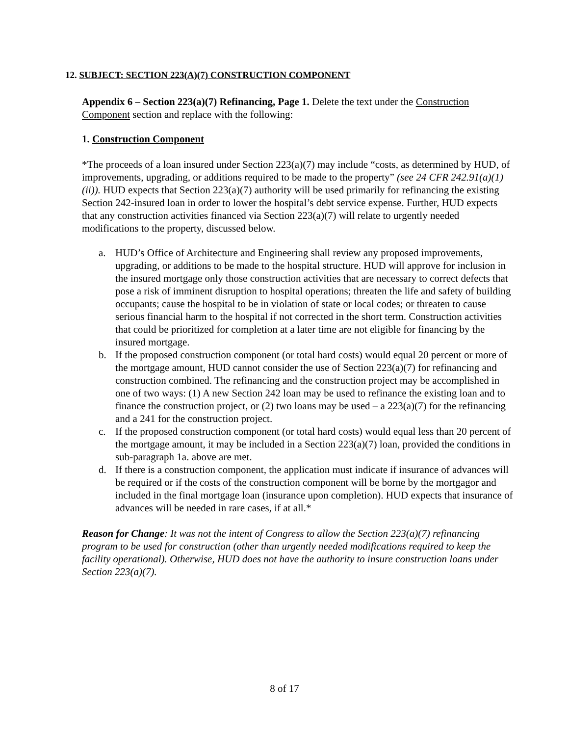12. SUBJECT: SECTION 223(A)(7) CONSTRUCTION COMPONENT
Appendix 6 – Section 223(a)(7) Refinancing, Page 1. Delete the text under the Construction Component section and replace with the following:
1. Construction Component
*The proceeds of a loan insured under Section 223(a)(7) may include “costs, as determined by HUD, of improvements, upgrading, or additions required to be made to the property” (see 24 CFR 242.91(a)(1)(ii)). HUD expects that Section 223(a)(7) authority will be used primarily for refinancing the existing Section 242-insured loan in order to lower the hospital’s debt service expense. Further, HUD expects that any construction activities financed via Section 223(a)(7) will relate to urgently needed modifications to the property, discussed below.
a. HUD’s Office of Architecture and Engineering shall review any proposed improvements, upgrading, or additions to be made to the hospital structure. HUD will approve for inclusion in the insured mortgage only those construction activities that are necessary to correct defects that pose a risk of imminent disruption to hospital operations; threaten the life and safety of building occupants; cause the hospital to be in violation of state or local codes; or threaten to cause serious financial harm to the hospital if not corrected in the short term. Construction activities that could be prioritized for completion at a later time are not eligible for financing by the insured mortgage.
b. If the proposed construction component (or total hard costs) would equal 20 percent or more of the mortgage amount, HUD cannot consider the use of Section 223(a)(7) for refinancing and construction combined. The refinancing and the construction project may be accomplished in one of two ways: (1) A new Section 242 loan may be used to refinance the existing loan and to finance the construction project, or (2) two loans may be used – a 223(a)(7) for the refinancing and a 241 for the construction project.
c. If the proposed construction component (or total hard costs) would equal less than 20 percent of the mortgage amount, it may be included in a Section 223(a)(7) loan, provided the conditions in sub-paragraph 1a. above are met.
d. If there is a construction component, the application must indicate if insurance of advances will be required or if the costs of the construction component will be borne by the mortgagor and included in the final mortgage loan (insurance upon completion). HUD expects that insurance of advances will be needed in rare cases, if at all.*
Reason for Change: It was not the intent of Congress to allow the Section 223(a)(7) refinancing program to be used for construction (other than urgently needed modifications required to keep the facility operational). Otherwise, HUD does not have the authority to insure construction loans under Section 223(a)(7).
8 of 17